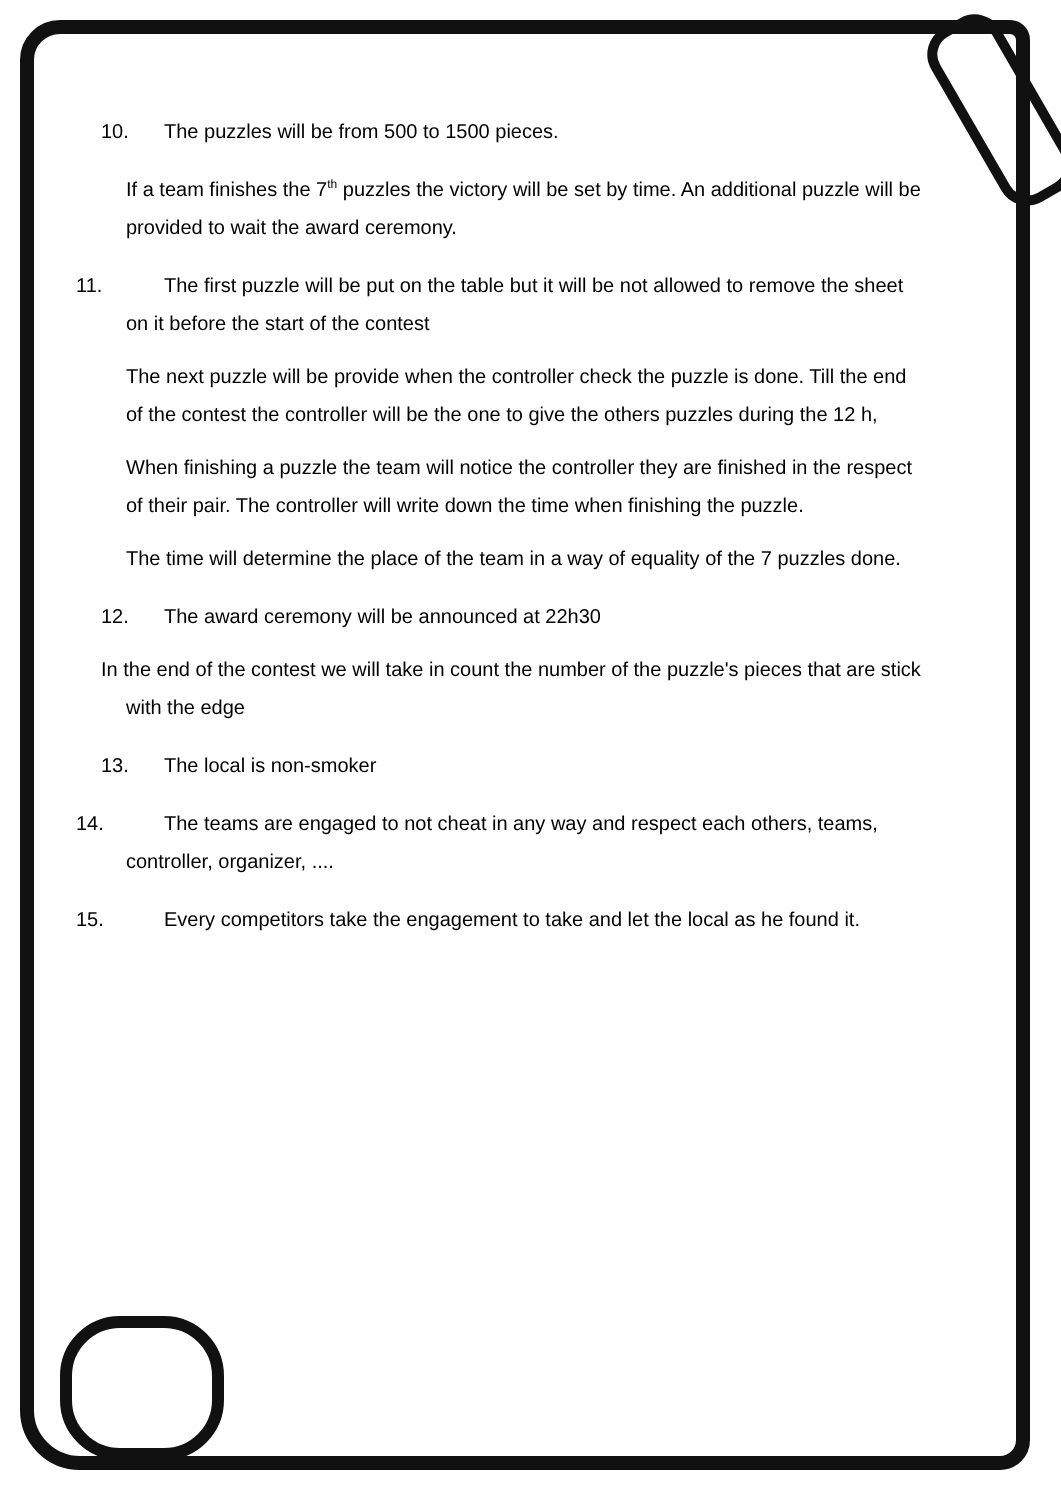10. The puzzles will be from 500 to 1500 pieces.
If a team finishes the 7<sup>th</sup> puzzles the victory will be set by time. An additional puzzle will be provided to wait the award ceremony.
11. The first puzzle will be put on the table but it will be not allowed to remove the sheet on it before the start of the contest
The next puzzle will be provide when the controller check the puzzle is done. Till the end of the contest the controller will be the one to give the others puzzles during the 12 h,
When finishing a puzzle the team will notice the controller they are finished in the respect of their pair. The controller will write down the time when finishing the puzzle.
The time will determine the place of the team in a way of equality of the 7 puzzles done.
12. The award ceremony will be announced at 22h30
In the end of the contest we will take in count the number of the puzzle's pieces that are stick with the edge
13. The local is non-smoker
14. The teams are engaged to not cheat in any way and respect each others, teams, controller, organizer, ....
15. Every competitors take the engagement to take and let the local as he found it.